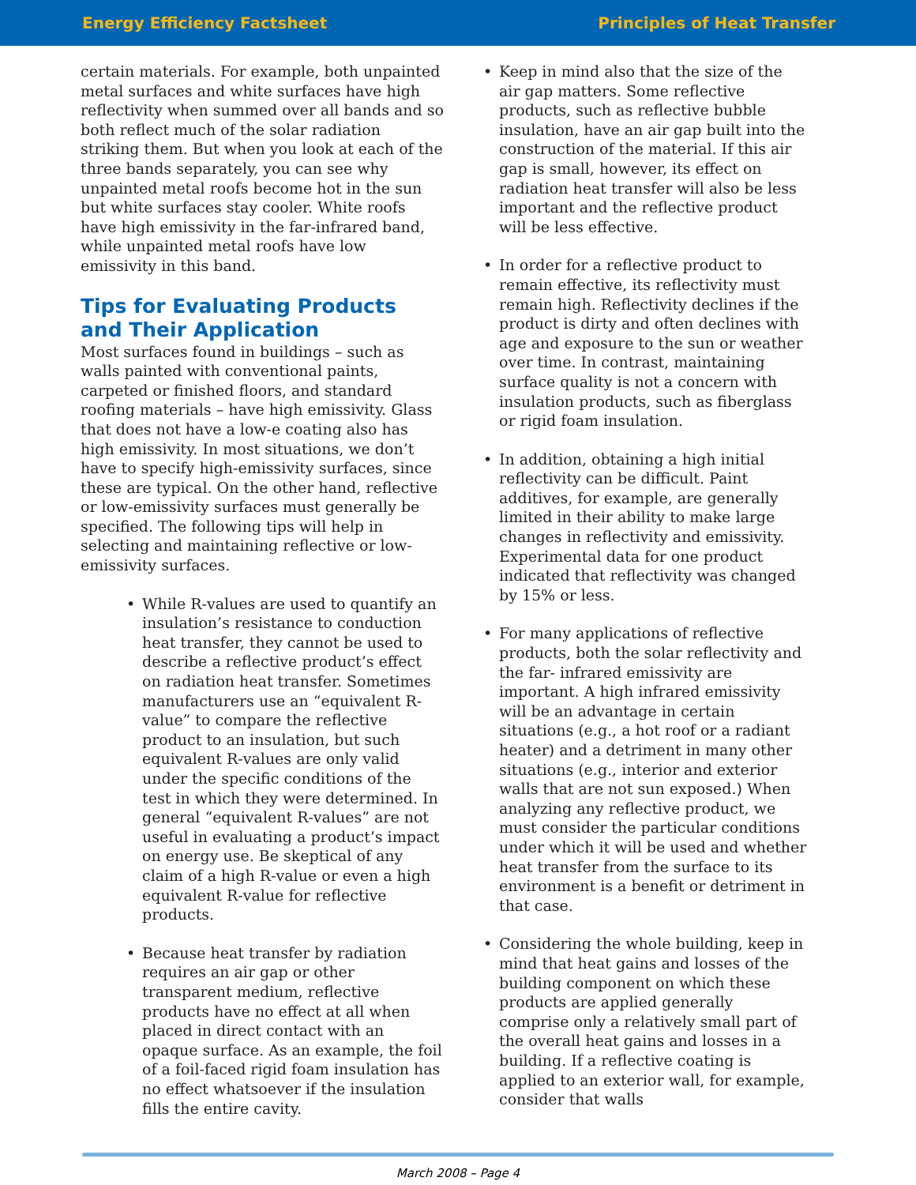Energy Efficiency Factsheet Principles of Heat Transfer
certain materials. For example, both unpainted metal surfaces and white surfaces have high reflectivity when summed over all bands and so both reflect much of the solar radiation striking them. But when you look at each of the three bands separately, you can see why unpainted metal roofs become hot in the sun but white surfaces stay cooler. White roofs have high emissivity in the far-infrared band, while unpainted metal roofs have low emissivity in this band.
Tips for Evaluating Products and Their Application
Most surfaces found in buildings – such as walls painted with conventional paints, carpeted or finished floors, and standard roofing materials – have high emissivity. Glass that does not have a low-e coating also has high emissivity. In most situations, we don’t have to specify high-emissivity surfaces, since these are typical. On the other hand, reflective or low-emissivity surfaces must generally be specified. The following tips will help in selecting and maintaining reflective or low-emissivity surfaces.
• While R-values are used to quantify an insulation’s resistance to conduction heat transfer, they cannot be used to describe a reflective product’s effect on radiation heat transfer. Sometimes manufacturers use an “equivalent R-value” to compare the reflective product to an insulation, but such equivalent R-values are only valid under the specific conditions of the test in which they were determined. In general “equivalent R-values” are not useful in evaluating a product’s impact on energy use. Be skeptical of any claim of a high R-value or even a high equivalent R-value for reflective products.
• Because heat transfer by radiation requires an air gap or other transparent medium, reflective products have no effect at all when placed in direct contact with an opaque surface. As an example, the foil of a foil-faced rigid foam insulation has no effect whatsoever if the insulation fills the entire cavity.
• Keep in mind also that the size of the air gap matters. Some reflective products, such as reflective bubble insulation, have an air gap built into the construction of the material. If this air gap is small, however, its effect on radiation heat transfer will also be less important and the reflective product will be less effective.
• In order for a reflective product to remain effective, its reflectivity must remain high. Reflectivity declines if the product is dirty and often declines with age and exposure to the sun or weather over time. In contrast, maintaining surface quality is not a concern with insulation products, such as fiberglass or rigid foam insulation.
• In addition, obtaining a high initial reflectivity can be difficult. Paint additives, for example, are generally limited in their ability to make large changes in reflectivity and emissivity. Experimental data for one product indicated that reflectivity was changed by 15% or less.
• For many applications of reflective products, both the solar reflectivity and the far- infrared emissivity are important. A high infrared emissivity will be an advantage in certain situations (e.g., a hot roof or a radiant heater) and a detriment in many other situations (e.g., interior and exterior walls that are not sun exposed.) When analyzing any reflective product, we must consider the particular conditions under which it will be used and whether heat transfer from the surface to its environment is a benefit or detriment in that case.
• Considering the whole building, keep in mind that heat gains and losses of the building component on which these products are applied generally comprise only a relatively small part of the overall heat gains and losses in a building. If a reflective coating is applied to an exterior wall, for example, consider that walls
March 2008 – Page 4